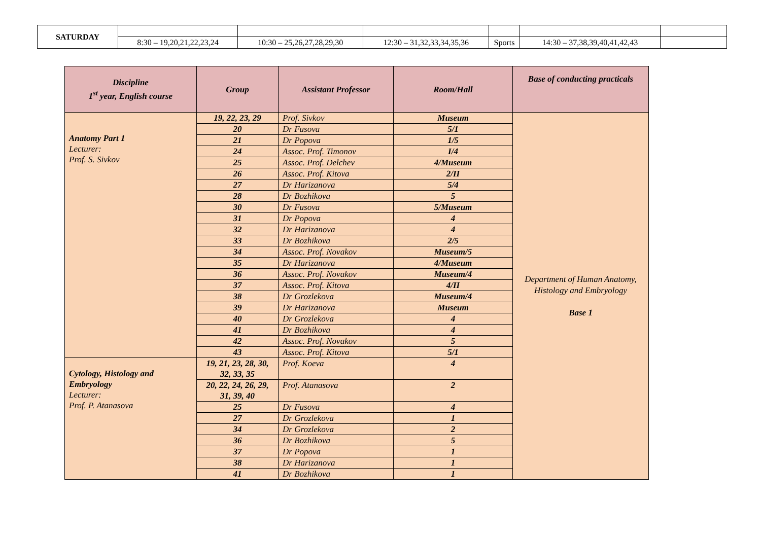| SATURDAY | | | | | | | |
| | 8:30 – 19,20,21,22,23,24 | 10:30 – 25,26,27,28,29,30 | 12:30 – 31,32,33,34,35,36 | Sports | 14:30 – 37,38,39,40,41,42,43 | | |
| Discipline 1<sup>st</sup> year, English course | Group | Assistant Professor | Room/Hall | Base of conducting practicals |
| --- | --- | --- | --- | --- |
| Anatomy Part 1 Lecturer: Prof. S. Sivkov | 19, 22, 23, 29 | Prof. Sivkov | Museum | Department of Human Anatomy, Histology and Embryology Base 1 |
| | 20 | Dr Fusova | 5/1 | |
| | 21 | Dr Popova | 1/5 | |
| | 24 | Assoc. Prof. Timonov | I/4 | |
| | 25 | Assoc. Prof. Delchev | 4/Museum | |
| | 26 | Assoc. Prof. Kitova | 2/II | |
| | 27 | Dr Harizanova | 5/4 | |
| | 28 | Dr Bozhikova | 5 | |
| | 30 | Dr Fusova | 5/Museum | |
| | 31 | Dr Popova | 4 | |
| | 32 | Dr Harizanova | 4 | |
| | 33 | Dr Bozhikova | 2/5 | |
| | 34 | Assoc. Prof. Novakov | Museum/5 | |
| | 35 | Dr Harizanova | 4/Museum | |
| | 36 | Assoc. Prof. Novakov | Museum/4 | |
| | 37 | Assoc. Prof. Kitova | 4/II | |
| | 38 | Dr Grozlekova | Museum/4 | |
| | 39 | Dr Harizanova | Museum | |
| | 40 | Dr Grozlekova | 4 | |
| | 41 | Dr Bozhikova | 4 | |
| | 42 | Assoc. Prof. Novakov | 5 | |
| | 43 | Assoc. Prof. Kitova | 5/1 | |
| Cytology, Histology and Embryology Lecturer: Prof. P. Atanasova | 19, 21, 23, 28, 30, 32, 33, 35 | Prof. Koeva | 4 | |
| | 20, 22, 24, 26, 29, 31, 39, 40 | Prof. Atanasova | 2 | |
| | 25 | Dr Fusova | 4 | |
| | 27 | Dr Grozlekova | 1 | |
| | 34 | Dr Grozlekova | 2 | |
| | 36 | Dr Bozhikova | 5 | |
| | 37 | Dr Popova | 1 | |
| | 38 | Dr Harizanova | 1 | |
| | 41 | Dr Bozhikova | 1 | |